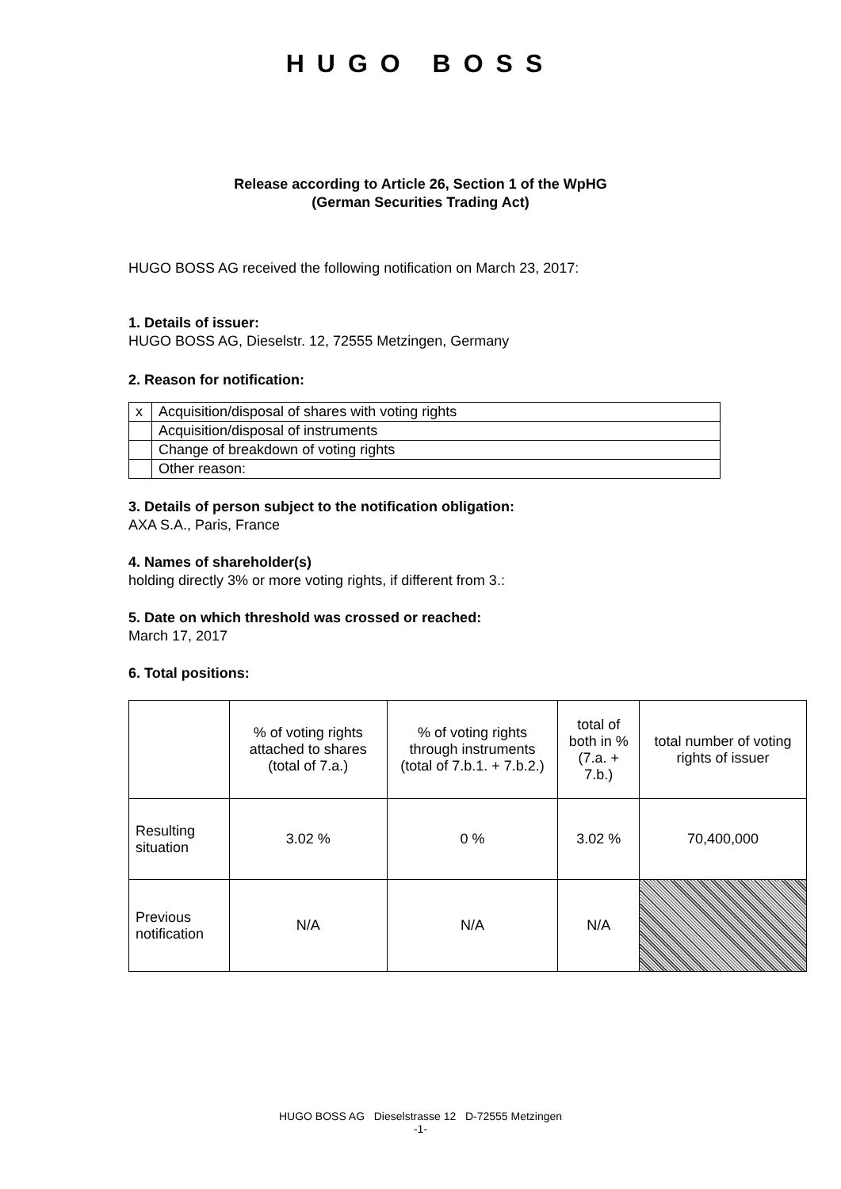HUGO BOSS
Release according to Article 26, Section 1 of the WpHG
(German Securities Trading Act)
HUGO BOSS AG received the following notification on March 23, 2017:
1. Details of issuer:
HUGO BOSS AG, Dieselstr. 12, 72555 Metzingen, Germany
2. Reason for notification:
| x | Acquisition/disposal of shares with voting rights |
| | Acquisition/disposal of instruments |
| | Change of breakdown of voting rights |
| | Other reason: |
3. Details of person subject to the notification obligation:
AXA S.A., Paris, France
4. Names of shareholder(s)
holding directly 3% or more voting rights, if different from 3.:
5. Date on which threshold was crossed or reached:
March 17, 2017
6. Total positions:
| | % of voting rights attached to shares (total of 7.a.) | % of voting rights through instruments (total of 7.b.1. + 7.b.2.) | total of both in % (7.a. + 7.b.) | total number of voting rights of issuer |
| Resulting situation | 3.02 % | 0 % | 3.02 % | 70,400,000 |
| Previous notification | N/A | N/A | N/A | |
HUGO BOSS AG Dieselstrasse 12 D-72555 Metzingen
-1-